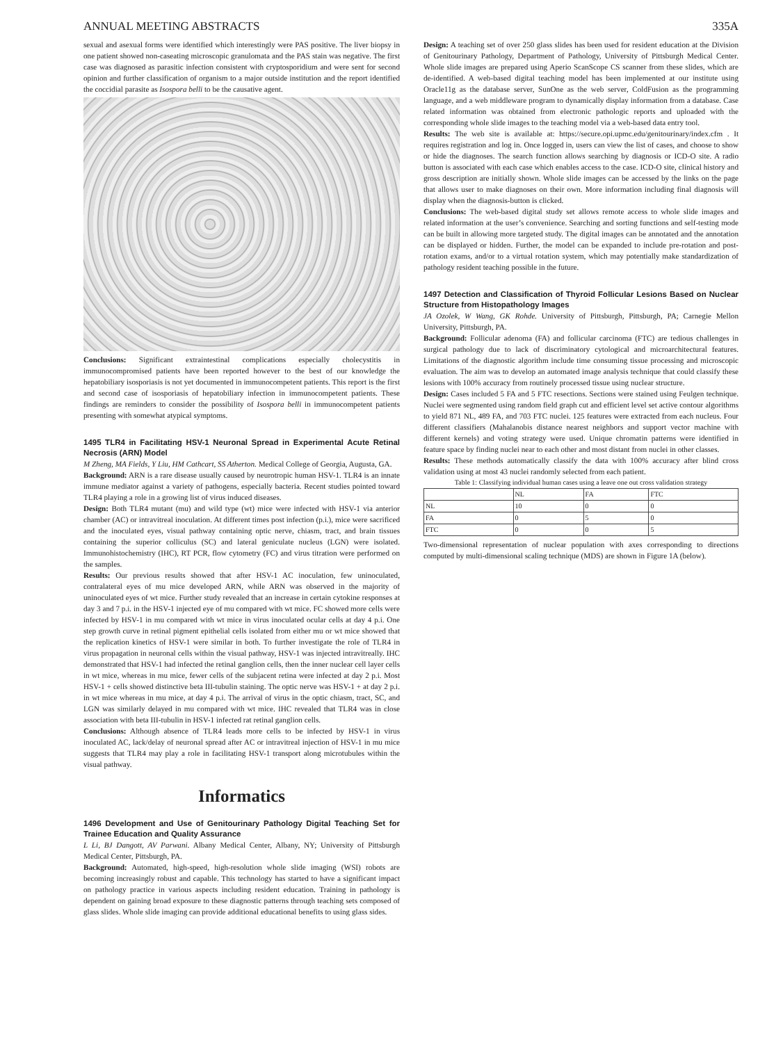ANNUAL MEETING ABSTRACTS 335A
sexual and asexual forms were identified which interestingly were PAS positive. The liver biopsy in one patient showed non-caseating microscopic granulomata and the PAS stain was negative. The first case was diagnosed as parasitic infection consistent with cryptosporidium and were sent for second opinion and further classification of organism to a major outside institution and the report identified the coccidial parasite as Isospora belli to be the causative agent.
Conclusions: Significant extraintestinal complications especially cholecystitis in immunocompromised patients have been reported however to the best of our knowledge the hepatobiliary isosporiasis is not yet documented in immunocompetent patients. This report is the first and second case of isosporiasis of hepatobiliary infection in immunocompetent patients. These findings are reminders to consider the possibility of Isospora belli in immunocompetent patients presenting with somewhat atypical symptoms.
1495 TLR4 in Facilitating HSV-1 Neuronal Spread in Experimental Acute Retinal Necrosis (ARN) Model
M Zheng, MA Fields, Y Liu, HM Cathcart, SS Atherton. Medical College of Georgia, Augusta, GA.
Background: ARN is a rare disease usually caused by neurotropic human HSV-1. TLR4 is an innate immune mediator against a variety of pathogens, especially bacteria. Recent studies pointed toward TLR4 playing a role in a growing list of virus induced diseases.
Design: Both TLR4 mutant (mu) and wild type (wt) mice were infected with HSV-1 via anterior chamber (AC) or intravitreal inoculation. At different times post infection (p.i.), mice were sacrificed and the inoculated eyes, visual pathway containing optic nerve, chiasm, tract, and brain tissues containing the superior colliculus (SC) and lateral geniculate nucleus (LGN) were isolated. Immunohistochemistry (IHC), RT PCR, flow cytometry (FC) and virus titration were performed on the samples.
Results: Our previous results showed that after HSV-1 AC inoculation, few uninoculated, contralateral eyes of mu mice developed ARN, while ARN was observed in the majority of uninoculated eyes of wt mice. Further study revealed that an increase in certain cytokine responses at day 3 and 7 p.i. in the HSV-1 injected eye of mu compared with wt mice. FC showed more cells were infected by HSV-1 in mu compared with wt mice in virus inoculated ocular cells at day 4 p.i. One step growth curve in retinal pigment epithelial cells isolated from either mu or wt mice showed that the replication kinetics of HSV-1 were similar in both. To further investigate the role of TLR4 in virus propagation in neuronal cells within the visual pathway, HSV-1 was injected intravitreally. IHC demonstrated that HSV-1 had infected the retinal ganglion cells, then the inner nuclear cell layer cells in wt mice, whereas in mu mice, fewer cells of the subjacent retina were infected at day 2 p.i. Most HSV-1 + cells showed distinctive beta III-tubulin staining. The optic nerve was HSV-1 + at day 2 p.i. in wt mice whereas in mu mice, at day 4 p.i. The arrival of virus in the optic chiasm, tract, SC, and LGN was similarly delayed in mu compared with wt mice. IHC revealed that TLR4 was in close association with beta III-tubulin in HSV-1 infected rat retinal ganglion cells.
Conclusions: Although absence of TLR4 leads more cells to be infected by HSV-1 in virus inoculated AC, lack/delay of neuronal spread after AC or intravitreal injection of HSV-1 in mu mice suggests that TLR4 may play a role in facilitating HSV-1 transport along microtubules within the visual pathway.
Informatics
1496 Development and Use of Genitourinary Pathology Digital Teaching Set for Trainee Education and Quality Assurance
L Li, BJ Dangott, AV Parwani. Albany Medical Center, Albany, NY; University of Pittsburgh Medical Center, Pittsburgh, PA.
Background: Automated, high-speed, high-resolution whole slide imaging (WSI) robots are becoming increasingly robust and capable. This technology has started to have a significant impact on pathology practice in various aspects including resident education. Training in pathology is dependent on gaining broad exposure to these diagnostic patterns through teaching sets composed of glass slides. Whole slide imaging can provide additional educational benefits to using glass sides.
Design: A teaching set of over 250 glass slides has been used for resident education at the Division of Genitourinary Pathology, Department of Pathology, University of Pittsburgh Medical Center. Whole slide images are prepared using Aperio ScanScope CS scanner from these slides, which are de-identified. A web-based digital teaching model has been implemented at our institute using Oracle11g as the database server, SunOne as the web server, ColdFusion as the programming language, and a web middleware program to dynamically display information from a database. Case related information was obtained from electronic pathologic reports and uploaded with the corresponding whole slide images to the teaching model via a web-based data entry tool.
Results: The web site is available at: https://secure.opi.upmc.edu/genitourinary/index.cfm . It requires registration and log in. Once logged in, users can view the list of cases, and choose to show or hide the diagnoses. The search function allows searching by diagnosis or ICD-O site. A radio button is associated with each case which enables access to the case. ICD-O site, clinical history and gross description are initially shown. Whole slide images can be accessed by the links on the page that allows user to make diagnoses on their own. More information including final diagnosis will display when the diagnosis-button is clicked.
Conclusions: The web-based digital study set allows remote access to whole slide images and related information at the user’s convenience. Searching and sorting functions and self-testing mode can be built in allowing more targeted study. The digital images can be annotated and the annotation can be displayed or hidden. Further, the model can be expanded to include pre-rotation and post-rotation exams, and/or to a virtual rotation system, which may potentially make standardization of pathology resident teaching possible in the future.
1497 Detection and Classification of Thyroid Follicular Lesions Based on Nuclear Structure from Histopathology Images
JA Ozolek, W Wang, GK Rohde. University of Pittsburgh, Pittsburgh, PA; Carnegie Mellon University, Pittsburgh, PA.
Background: Follicular adenoma (FA) and follicular carcinoma (FTC) are tedious challenges in surgical pathology due to lack of discriminatory cytological and microarchitectural features. Limitations of the diagnostic algorithm include time consuming tissue processing and microscopic evaluation. The aim was to develop an automated image analysis technique that could classify these lesions with 100% accuracy from routinely processed tissue using nuclear structure.
Design: Cases included 5 FA and 5 FTC resections. Sections were stained using Feulgen technique. Nuclei were segmented using random field graph cut and efficient level set active contour algorithms to yield 871 NL, 489 FA, and 703 FTC nuclei. 125 features were extracted from each nucleus. Four different classifiers (Mahalanobis distance nearest neighbors and support vector machine with different kernels) and voting strategy were used. Unique chromatin patterns were identified in feature space by finding nuclei near to each other and most distant from nuclei in other classes.
Results: These methods automatically classify the data with 100% accuracy after blind cross validation using at most 43 nuclei randomly selected from each patient.
Table 1: Classifying individual human cases using a leave one out cross validation strategy
| | NL | FA | FTC |
| --- | --- | --- | --- |
| NL | 10 | 0 | 0 |
| FA | 0 | 5 | 0 |
| FTC | 0 | 0 | 5 |
Two-dimensional representation of nuclear population with axes corresponding to directions computed by multi-dimensional scaling technique (MDS) are shown in Figure 1A (below).